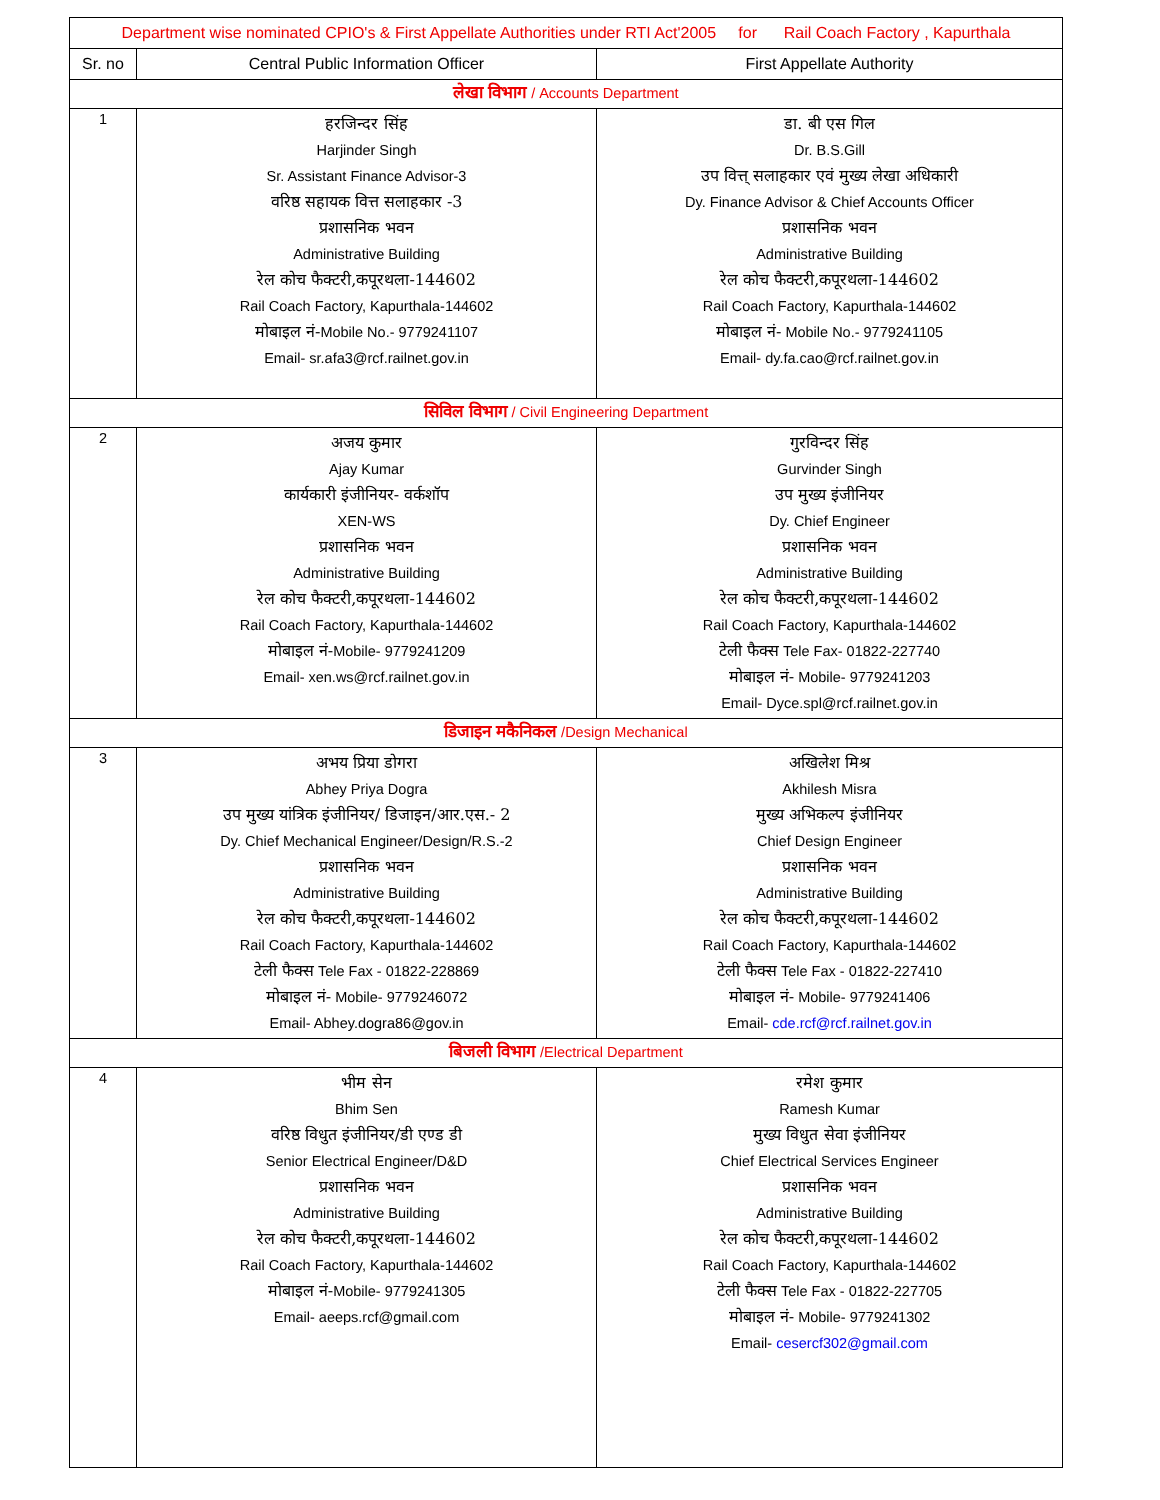| Department wise nominated CPIO's & First Appellate Authorities under RTI Act'2005 for Rail Coach Factory , Kapurthala | | |
| Sr. no | Central Public Information Officer | First Appellate Authority |
| लेखा विभाग / Accounts Department | | |
| 1 | हरजिन्दर सिंह Harjinder Singh Sr. Assistant Finance Advisor-3 वरिष्ठ सहायक वित्त सलाहकार -3 प्रशासनिक भवन Administrative Building रेल कोच फैक्टरी,कपूरथला-144602 Rail Coach Factory, Kapurthala-144602 मोबाइल नं- Mobile No.- 9779241107 Email- sr.afa3@rcf.railnet.gov.in | डा. बी एस गिल Dr. B.S.Gill उप वित्त् सलाहकार एवं मुख्य लेखा अधिकारी Dy. Finance Advisor & Chief Accounts Officer प्रशासनिक भवन Administrative Building रेल कोच फैक्टरी,कपूरथला-144602 Rail Coach Factory, Kapurthala-144602 मोबाइल नं- Mobile No.- 9779241105 Email- dy.fa.cao@rcf.railnet.gov.in |
| सिविल विभाग / Civil Engineering Department | | |
| 2 | अजय कुमार Ajay Kumar कार्यकारी इंजीनियर- वर्कशॉप XEN-WS प्रशासनिक भवन Administrative Building रेल कोच फैक्टरी,कपूरथला-144602 Rail Coach Factory, Kapurthala-144602 मोबाइल नं- Mobile- 9779241209 Email- xen.ws@rcf.railnet.gov.in | गुरविन्दर सिंह Gurvinder Singh उप मुख्य इंजीनियर Dy. Chief Engineer प्रशासनिक भवन Administrative Building रेल कोच फैक्टरी,कपूरथला-144602 Rail Coach Factory, Kapurthala-144602 टेली फैक्स Tele Fax- 01822-227740 मोबाइल नं- Mobile- 9779241203 Email- Dyce.spl@rcf.railnet.gov.in |
| डिजाइन मकैनिकल /Design Mechanical | | |
| 3 | अभय प्रिया डोगरा Abhey Priya Dogra उप मुख्य यांत्रिक इंजीनियर/ डिजाइन/आर.एस.- 2 Dy. Chief Mechanical Engineer/Design/R.S.-2 प्रशासनिक भवन Administrative Building रेल कोच फैक्टरी,कपूरथला-144602 Rail Coach Factory, Kapurthala-144602 टेली फैक्स Tele Fax - 01822-228869 मोबाइल नं- Mobile- 9779246072 Email- Abhey.dogra86@gov.in | अखिलेश मिश्र Akhilesh Misra मुख्य अभिकल्प इंजीनियर Chief Design Engineer प्रशासनिक भवन Administrative Building रेल कोच फैक्टरी,कपूरथला-144602 Rail Coach Factory, Kapurthala-144602 टेली फैक्स Tele Fax - 01822-227410 मोबाइल नं- Mobile- 9779241406 Email- cde.rcf@rcf.railnet.gov.in |
| बिजली विभाग /Electrical Department | | |
| 4 | भीम सेन Bhim Sen वरिष्ठ विधुत इंजीनियर/डी एण्ड डी Senior Electrical Engineer/D&D प्रशासनिक भवन Administrative Building रेल कोच फैक्टरी,कपूरथला-144602 Rail Coach Factory, Kapurthala-144602 मोबाइल नं- Mobile- 9779241305 Email- aeeps.rcf@gmail.com | रमेश कुमार Ramesh Kumar मुख्य विधुत सेवा इंजीनियर Chief Electrical Services Engineer प्रशासनिक भवन Administrative Building रेल कोच फैक्टरी,कपूरथला-144602 Rail Coach Factory, Kapurthala-144602 टेली फैक्स Tele Fax - 01822-227705 मोबाइल नं- Mobile- 9779241302 Email- cesercf302@gmail.com |